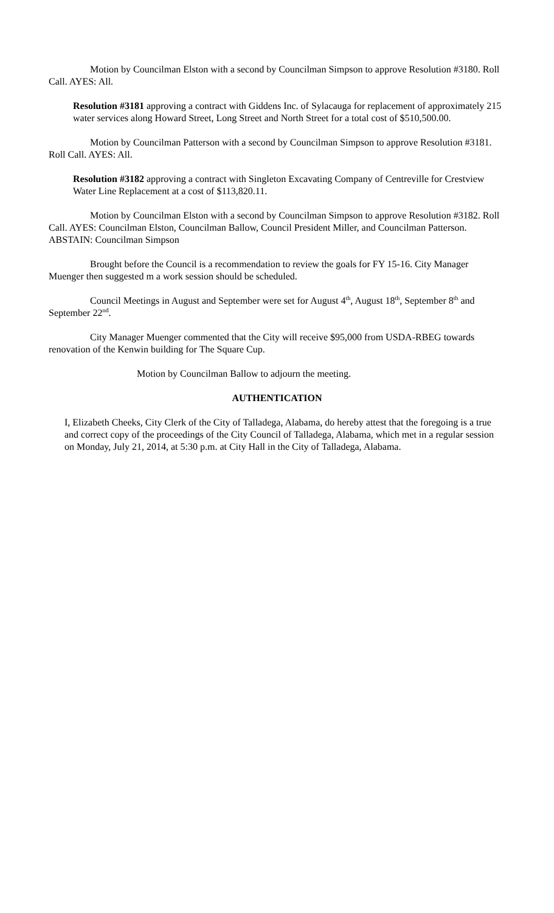Motion by Councilman Elston with a second by Councilman Simpson to approve Resolution #3180. Roll Call. AYES: All.
Resolution #3181 approving a contract with Giddens Inc. of Sylacauga for replacement of approximately 215 water services along Howard Street, Long Street and North Street for a total cost of $510,500.00.
Motion by Councilman Patterson with a second by Councilman Simpson to approve Resolution #3181. Roll Call. AYES: All.
Resolution #3182 approving a contract with Singleton Excavating Company of Centreville for Crestview Water Line Replacement at a cost of $113,820.11.
Motion by Councilman Elston with a second by Councilman Simpson to approve Resolution #3182. Roll Call. AYES: Councilman Elston, Councilman Ballow, Council President Miller, and Councilman Patterson. ABSTAIN: Councilman Simpson
Brought before the Council is a recommendation to review the goals for FY 15-16. City Manager Muenger then suggested m a work session should be scheduled.
Council Meetings in August and September were set for August 4<sup>th</sup>, August 18<sup>th</sup>, September 8<sup>th</sup> and September 22<sup>nd</sup>.
City Manager Muenger commented that the City will receive $95,000 from USDA-RBEG towards renovation of the Kenwin building for The Square Cup.
Motion by Councilman Ballow to adjourn the meeting.
AUTHENTICATION
I, Elizabeth Cheeks, City Clerk of the City of Talladega, Alabama, do hereby attest that the foregoing is a true and correct copy of the proceedings of the City Council of Talladega, Alabama, which met in a regular session on Monday, July 21, 2014, at 5:30 p.m. at City Hall in the City of Talladega, Alabama.